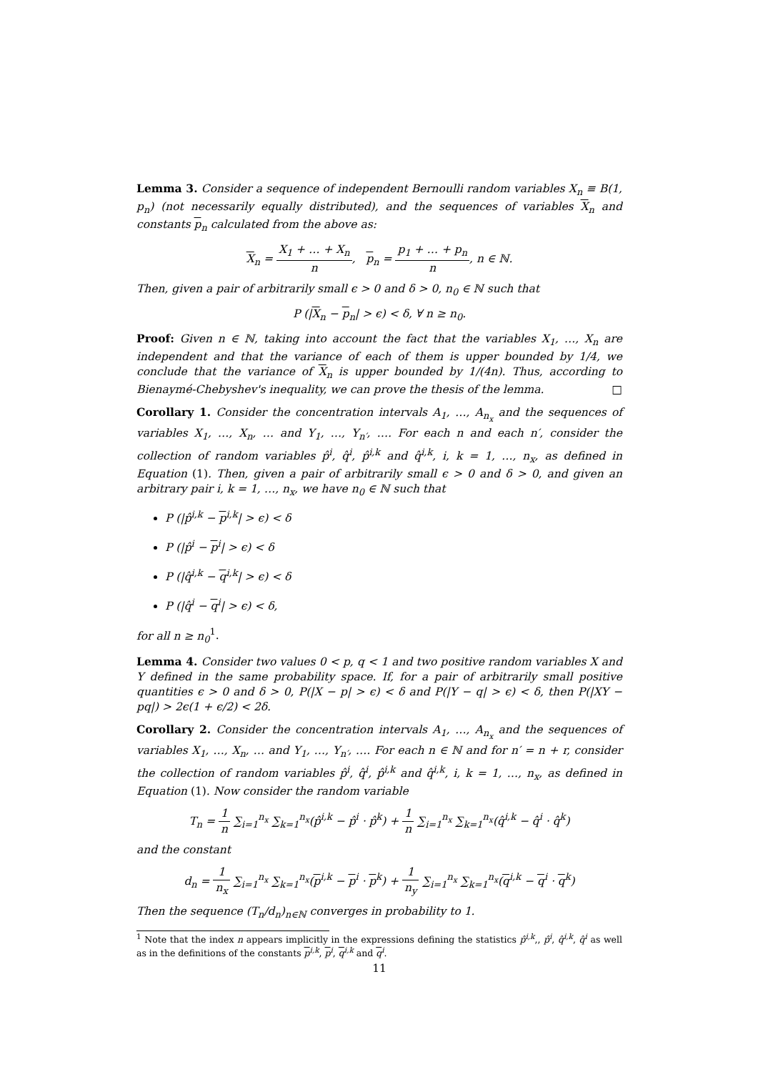Lemma 3. Consider a sequence of independent Bernoulli random variables X<sub>n</sub> ≡ B(1, p<sub>n</sub>) (not necessarily equally distributed), and the sequences of variables X<sub>n</sub> and constants p<sub>n</sub> calculated from the above as:
X<sub>n</sub> = X<sub>1</sub> + … + X<sub>n</sub> n, p<sub>n</sub> = p<sub>1</sub> + … + p<sub>n</sub> n, n ∈ ℕ.
Then, given a pair of arbitrarily small ϵ > 0 and δ > 0, n<sub>0</sub> ∈ ℕ such that
P (|X<sub>n</sub> − p<sub>n</sub>| > ϵ) < δ, ∀ n ≥ n<sub>0</sub>.
Proof: Given n ∈ ℕ, taking into account the fact that the variables X<sub>1</sub>, …, X<sub>n</sub> are independent and that the variance of each of them is upper bounded by 1/4, we conclude that the variance of X<sub>n</sub> is upper bounded by 1/(4n). Thus, according to Bienaymé-Chebyshev's inequality, we can prove the thesis of the lemma. □
Corollary 1. Consider the concentration intervals A<sub>1</sub>, …, A<sub>n<sub>x</sub></sub> and the sequences of variables X<sub>1</sub>, …, X<sub>n</sub>, … and Y<sub>1</sub>, …, Y<sub>n′</sub>, …. For each n and each n′, consider the collection of random variables p̂<sup>i</sup>, q̂<sup>i</sup>, p̂<sup>i,k</sup> and q̂<sup>i,k</sup>, i, k = 1, …, n<sub>x</sub>, as defined in Equation (1). Then, given a pair of arbitrarily small ϵ > 0 and δ > 0, and given an arbitrary pair i, k = 1, …, n<sub>x</sub>, we have n<sub>0</sub> ∈ ℕ such that
P (|p̂<sup>i,k</sup> − p<sup>i,k</sup>| > ϵ) < δ
P (|p̂<sup>i</sup> − p<sup>i</sup>| > ϵ) < δ
P (|q̂<sup>i,k</sup> − q<sup>i,k</sup>| > ϵ) < δ
P (|q̂<sup>i</sup> − q<sup>i</sup>| > ϵ) < δ,
for all n ≥ n<sub>0</sub><sup>1</sup>.
Lemma 4. Consider two values 0 < p, q < 1 and two positive random variables X and Y defined in the same probability space. If, for a pair of arbitrarily small positive quantities ϵ > 0 and δ > 0, P(|X − p| > ϵ) < δ and P(|Y − q| > ϵ) < δ, then P(|XY − pq|) > 2ϵ(1 + ϵ/2) < 2δ.
Corollary 2. Consider the concentration intervals A<sub>1</sub>, …, A<sub>n<sub>x</sub></sub> and the sequences of variables X<sub>1</sub>, …, X<sub>n</sub>, … and Y<sub>1</sub>, …, Y<sub>n′</sub>, …. For each n ∈ ℕ and for n′ = n + r, consider the collection of random variables p̂<sup>i</sup>, q̂<sup>i</sup>, p̂<sup>i,k</sup> and q̂<sup>i,k</sup>, i, k = 1, …, n<sub>x</sub>, as defined in Equation (1). Now consider the random variable
T<sub>n</sub> = 1 n ∑<sub>i=1</sub><sup>n<sub>x</sub></sup> ∑<sub>k=1</sub><sup>n<sub>x</sub></sup>(p̂<sup>i,k</sup> − p̂<sup>i</sup> · p̂<sup>k</sup>) + 1 n ∑<sub>i=1</sub><sup>n<sub>x</sub></sup> ∑<sub>k=1</sub><sup>n<sub>x</sub></sup>(q̂<sup>i,k</sup> − q̂<sup>i</sup> · q̂<sup>k</sup>)
and the constant
d<sub>n</sub> = 1 n<sub>x</sub> ∑<sub>i=1</sub><sup>n<sub>x</sub></sup> ∑<sub>k=1</sub><sup>n<sub>x</sub></sup>(p<sup>i,k</sup> − p<sup>i</sup> · p<sup>k</sup>) + 1 n<sub>y</sub> ∑<sub>i=1</sub><sup>n<sub>x</sub></sup> ∑<sub>k=1</sub><sup>n<sub>x</sub></sup>(q<sup>i,k</sup> − q<sup>i</sup> · q<sup>k</sup>)
Then the sequence (T<sub>n</sub>/d<sub>n</sub>)<sub>n∈ℕ</sub> converges in probability to 1.
<sup>1</sup> Note that the index n appears implicitly in the expressions defining the statistics p̂<sup>i,k</sup>,, p̂<sup>i</sup>, q̂<sup>i,k</sup>, q̂<sup>i</sup> as well as in the definitions of the constants p<sup>i,k</sup>, p<sup>i</sup>, q<sup>i,k</sup> and q<sup>i</sup>.
11